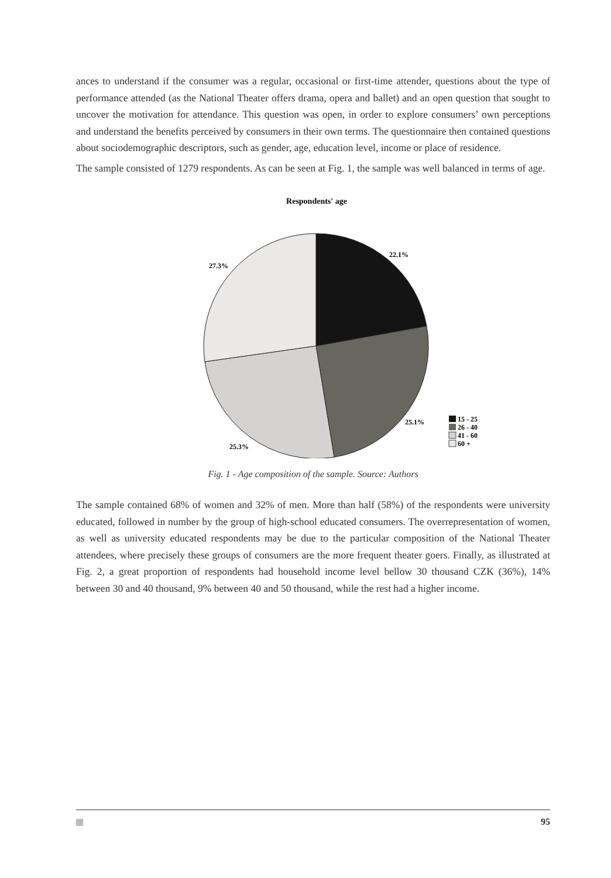ances to understand if the consumer was a regular, occasional or first-time attender, questions about the type of performance attended (as the National Theater offers drama, opera and ballet) and an open question that sought to uncover the motivation for attendance. This question was open, in order to explore consumers’ own perceptions and understand the benefits perceived by consumers in their own terms. The questionnaire then contained questions about sociodemographic descriptors, such as gender, age, education level, income or place of residence.
The sample consisted of 1279 respondents. As can be seen at Fig. 1, the sample was well balanced in terms of age.
Respondents' age
22.1%
27.3%
25.1%
25.3%
15 - 25
26 - 40
41 - 60
60 +
Fig. 1 - Age composition of the sample. Source: Authors
The sample contained 68% of women and 32% of men. More than half (58%) of the respondents were university educated, followed in number by the group of high-school educated consumers. The overrepresentation of women, as well as university educated respondents may be due to the particular composition of the National Theater attendees, where precisely these groups of consumers are the more frequent theater goers. Finally, as illustrated at Fig. 2, a great proportion of respondents had household income level bellow 30 thousand CZK (36%), 14% between 30 and 40 thousand, 9% between 40 and 50 thousand, while the rest had a higher income.
95